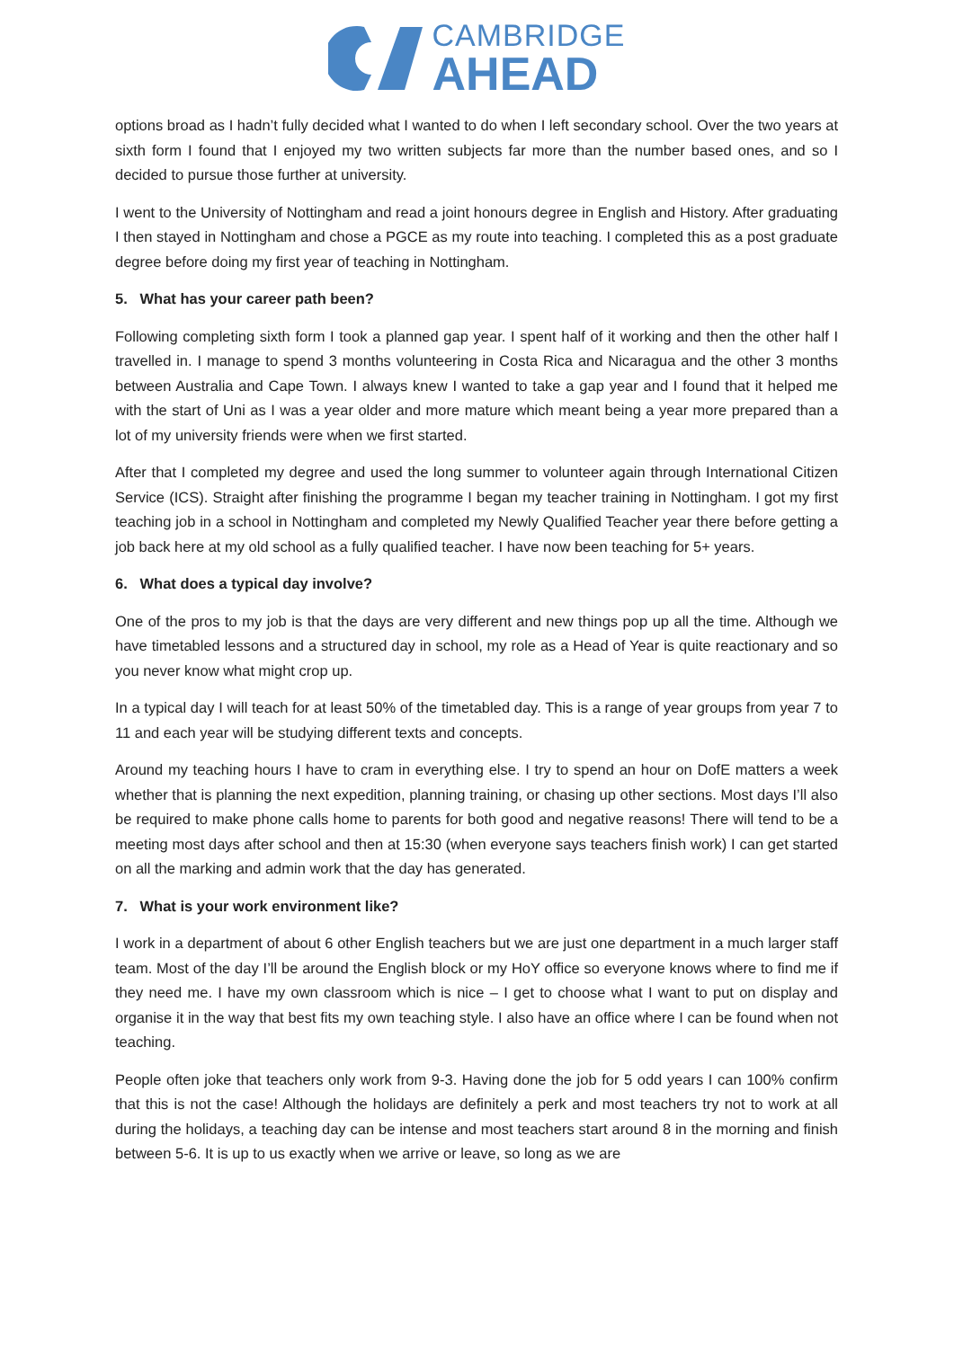CAMBRIDGE
AHEAD
options broad as I hadn’t fully decided what I wanted to do when I left secondary school. Over the two years at sixth form I found that I enjoyed my two written subjects far more than the number based ones, and so I decided to pursue those further at university.
I went to the University of Nottingham and read a joint honours degree in English and History. After graduating I then stayed in Nottingham and chose a PGCE as my route into teaching. I completed this as a post graduate degree before doing my first year of teaching in Nottingham.
5. What has your career path been?
Following completing sixth form I took a planned gap year. I spent half of it working and then the other half I travelled in. I manage to spend 3 months volunteering in Costa Rica and Nicaragua and the other 3 months between Australia and Cape Town. I always knew I wanted to take a gap year and I found that it helped me with the start of Uni as I was a year older and more mature which meant being a year more prepared than a lot of my university friends were when we first started.
After that I completed my degree and used the long summer to volunteer again through International Citizen Service (ICS). Straight after finishing the programme I began my teacher training in Nottingham. I got my first teaching job in a school in Nottingham and completed my Newly Qualified Teacher year there before getting a job back here at my old school as a fully qualified teacher. I have now been teaching for 5+ years.
6. What does a typical day involve?
One of the pros to my job is that the days are very different and new things pop up all the time. Although we have timetabled lessons and a structured day in school, my role as a Head of Year is quite reactionary and so you never know what might crop up.
In a typical day I will teach for at least 50% of the timetabled day. This is a range of year groups from year 7 to 11 and each year will be studying different texts and concepts.
Around my teaching hours I have to cram in everything else. I try to spend an hour on DofE matters a week whether that is planning the next expedition, planning training, or chasing up other sections. Most days I’ll also be required to make phone calls home to parents for both good and negative reasons! There will tend to be a meeting most days after school and then at 15:30 (when everyone says teachers finish work) I can get started on all the marking and admin work that the day has generated.
7. What is your work environment like?
I work in a department of about 6 other English teachers but we are just one department in a much larger staff team. Most of the day I’ll be around the English block or my HoY office so everyone knows where to find me if they need me. I have my own classroom which is nice – I get to choose what I want to put on display and organise it in the way that best fits my own teaching style. I also have an office where I can be found when not teaching.
People often joke that teachers only work from 9-3. Having done the job for 5 odd years I can 100% confirm that this is not the case! Although the holidays are definitely a perk and most teachers try not to work at all during the holidays, a teaching day can be intense and most teachers start around 8 in the morning and finish between 5-6. It is up to us exactly when we arrive or leave, so long as we are